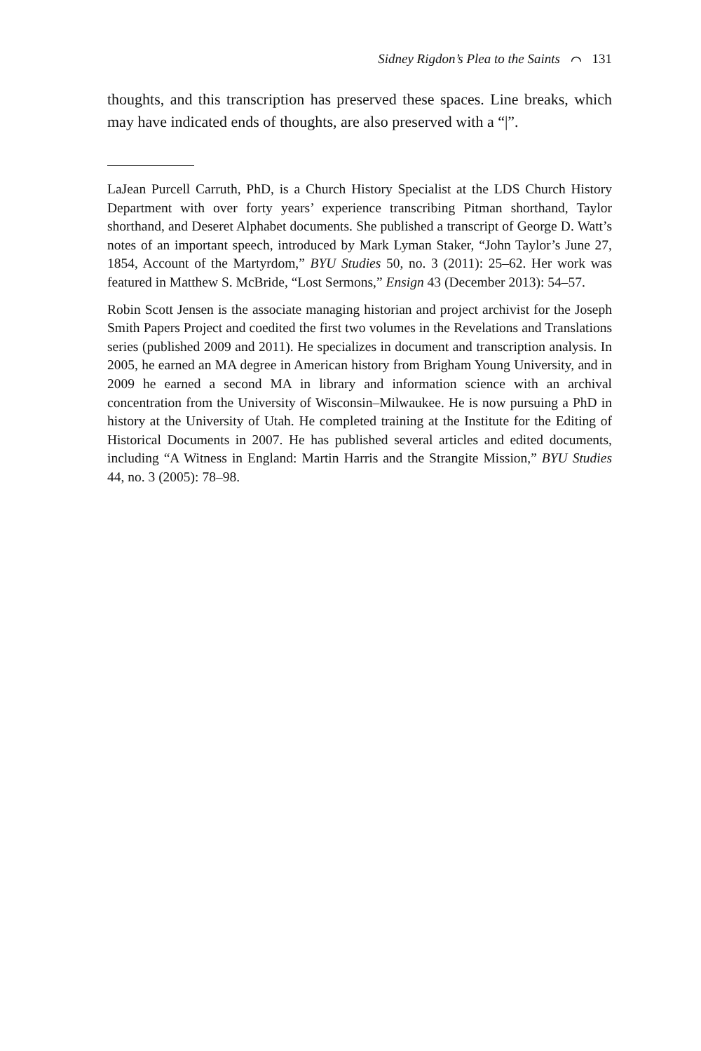Sidney Rigdon’s Plea to the Saints ⌒ 131
thoughts, and this transcription has preserved these spaces. Line breaks, which may have indicated ends of thoughts, are also preserved with a “|”.
LaJean Purcell Carruth, PhD, is a Church History Specialist at the LDS Church History Department with over forty years’ experience transcribing Pitman shorthand, Taylor shorthand, and Deseret Alphabet documents. She published a transcript of George D. Watt’s notes of an important speech, introduced by Mark Lyman Staker, “John Taylor’s June 27, 1854, Account of the Martyrdom,” BYU Studies 50, no. 3 (2011): 25–62. Her work was featured in Matthew S. McBride, “Lost Sermons,” Ensign 43 (December 2013): 54–57.
Robin Scott Jensen is the associate managing historian and project archivist for the Joseph Smith Papers Project and coedited the first two volumes in the Revelations and Translations series (published 2009 and 2011). He specializes in document and transcription analysis. In 2005, he earned an MA degree in American history from Brigham Young University, and in 2009 he earned a second MA in library and information science with an archival concentration from the University of Wisconsin–Milwaukee. He is now pursuing a PhD in history at the University of Utah. He completed training at the Institute for the Editing of Historical Documents in 2007. He has published several articles and edited documents, including “A Witness in England: Martin Harris and the Strangite Mission,” BYU Studies 44, no. 3 (2005): 78–98.